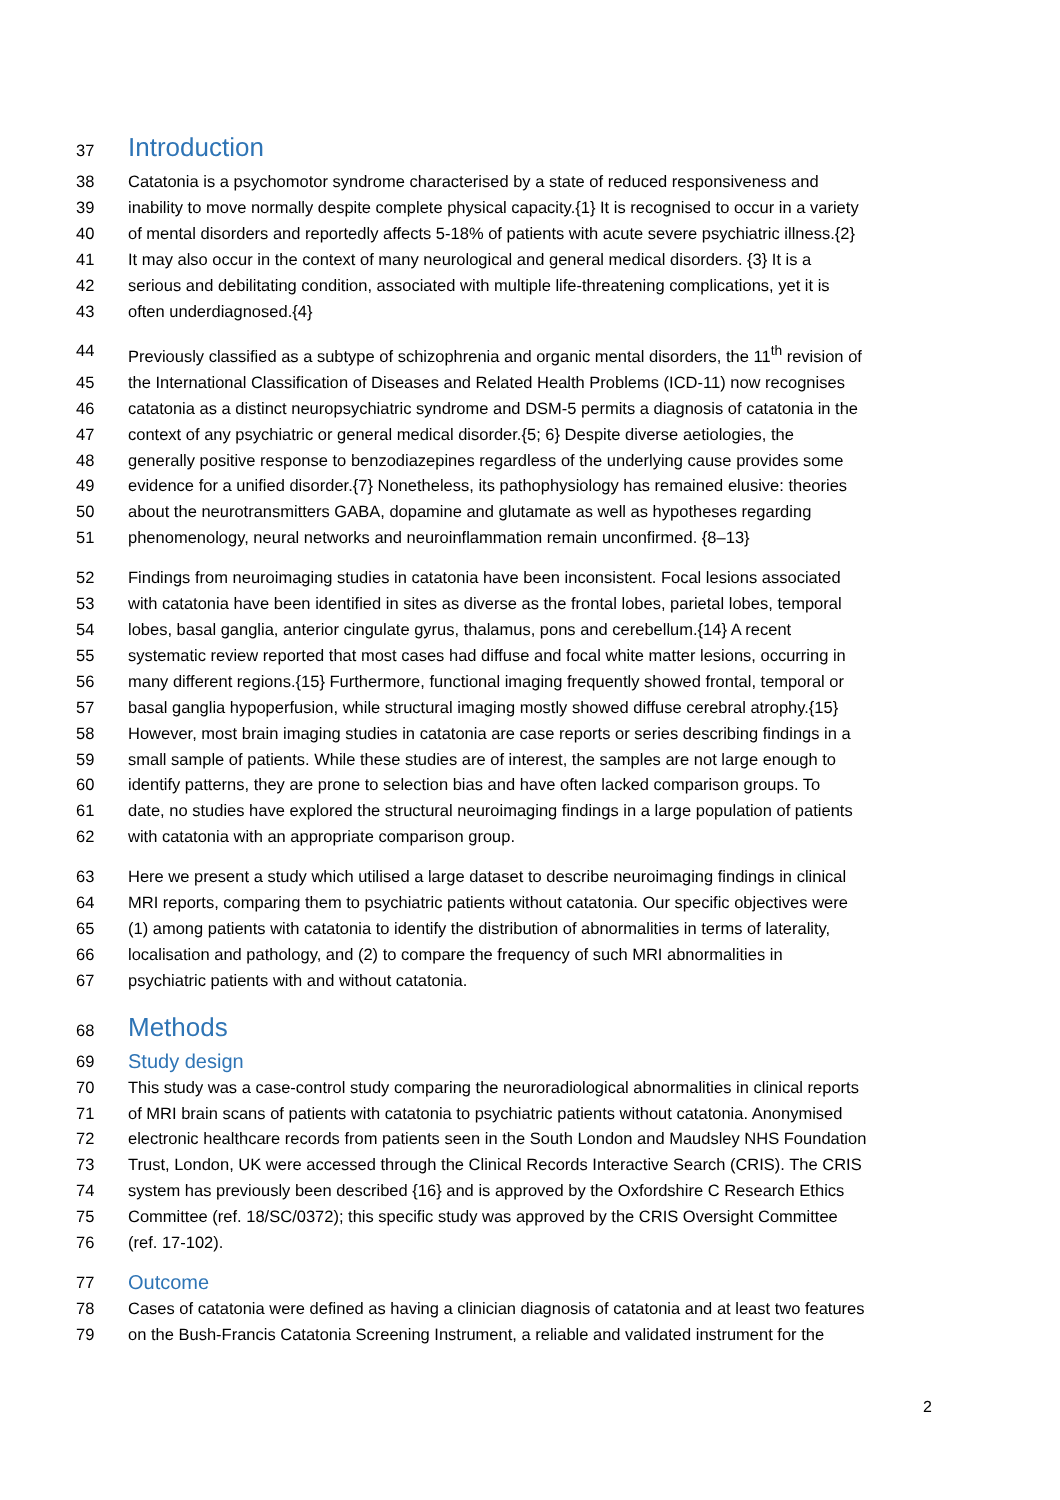37 Introduction
38 Catatonia is a psychomotor syndrome characterised by a state of reduced responsiveness and
39 inability to move normally despite complete physical capacity.{1} It is recognised to occur in a variety
40 of mental disorders and reportedly affects 5-18% of patients with acute severe psychiatric illness.{2}
41 It may also occur in the context of many neurological and general medical disorders. {3} It is a
42 serious and debilitating condition, associated with multiple life-threatening complications, yet it is
43 often underdiagnosed.{4}
44 Previously classified as a subtype of schizophrenia and organic mental disorders, the 11<sup>th</sup> revision of
45 the International Classification of Diseases and Related Health Problems (ICD-11) now recognises
46 catatonia as a distinct neuropsychiatric syndrome and DSM-5 permits a diagnosis of catatonia in the
47 context of any psychiatric or general medical disorder.{5; 6} Despite diverse aetiologies, the
48 generally positive response to benzodiazepines regardless of the underlying cause provides some
49 evidence for a unified disorder.{7} Nonetheless, its pathophysiology has remained elusive: theories
50 about the neurotransmitters GABA, dopamine and glutamate as well as hypotheses regarding
51 phenomenology, neural networks and neuroinflammation remain unconfirmed. {8–13}
52 Findings from neuroimaging studies in catatonia have been inconsistent. Focal lesions associated
53 with catatonia have been identified in sites as diverse as the frontal lobes, parietal lobes, temporal
54 lobes, basal ganglia, anterior cingulate gyrus, thalamus, pons and cerebellum.{14} A recent
55 systematic review reported that most cases had diffuse and focal white matter lesions, occurring in
56 many different regions.{15} Furthermore, functional imaging frequently showed frontal, temporal or
57 basal ganglia hypoperfusion, while structural imaging mostly showed diffuse cerebral atrophy.{15}
58 However, most brain imaging studies in catatonia are case reports or series describing findings in a
59 small sample of patients. While these studies are of interest, the samples are not large enough to
60 identify patterns, they are prone to selection bias and have often lacked comparison groups. To
61 date, no studies have explored the structural neuroimaging findings in a large population of patients
62 with catatonia with an appropriate comparison group.
63 Here we present a study which utilised a large dataset to describe neuroimaging findings in clinical
64 MRI reports, comparing them to psychiatric patients without catatonia. Our specific objectives were
65 (1) among patients with catatonia to identify the distribution of abnormalities in terms of laterality,
66 localisation and pathology, and (2) to compare the frequency of such MRI abnormalities in
67 psychiatric patients with and without catatonia.
68 Methods
69 Study design
70 This study was a case-control study comparing the neuroradiological abnormalities in clinical reports
71 of MRI brain scans of patients with catatonia to psychiatric patients without catatonia. Anonymised
72 electronic healthcare records from patients seen in the South London and Maudsley NHS Foundation
73 Trust, London, UK were accessed through the Clinical Records Interactive Search (CRIS). The CRIS
74 system has previously been described {16} and is approved by the Oxfordshire C Research Ethics
75 Committee (ref. 18/SC/0372); this specific study was approved by the CRIS Oversight Committee
76 (ref. 17-102).
77 Outcome
78 Cases of catatonia were defined as having a clinician diagnosis of catatonia and at least two features
79 on the Bush-Francis Catatonia Screening Instrument, a reliable and validated instrument for the
2